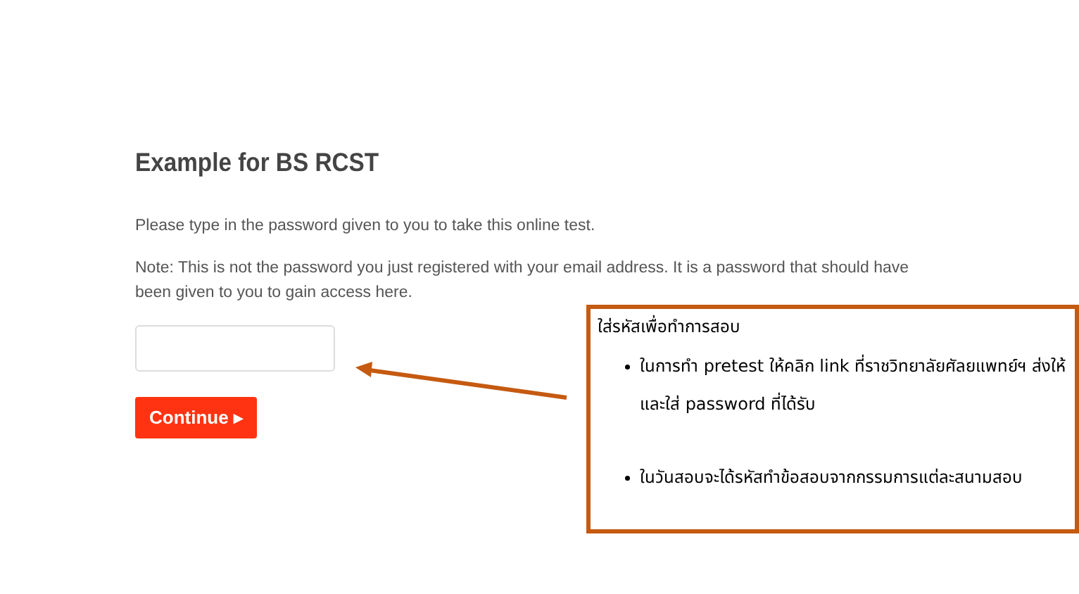Example for BS RCST
Please type in the password given to you to take this online test.
Note: This is not the password you just registered with your email address. It is a password that should have been given to you to gain access here.
Continue ▸
ใส่รหัสเพื่อทำการสอบ
ในการทำ pretest ให้คลิก link ที่ราชวิทยาลัยศัลยแพทย์ฯ ส่งให้ และใส่ password ที่ได้รับ
ในวันสอบจะได้รหัสทำข้อสอบจากกรรมการแต่ละสนามสอบ